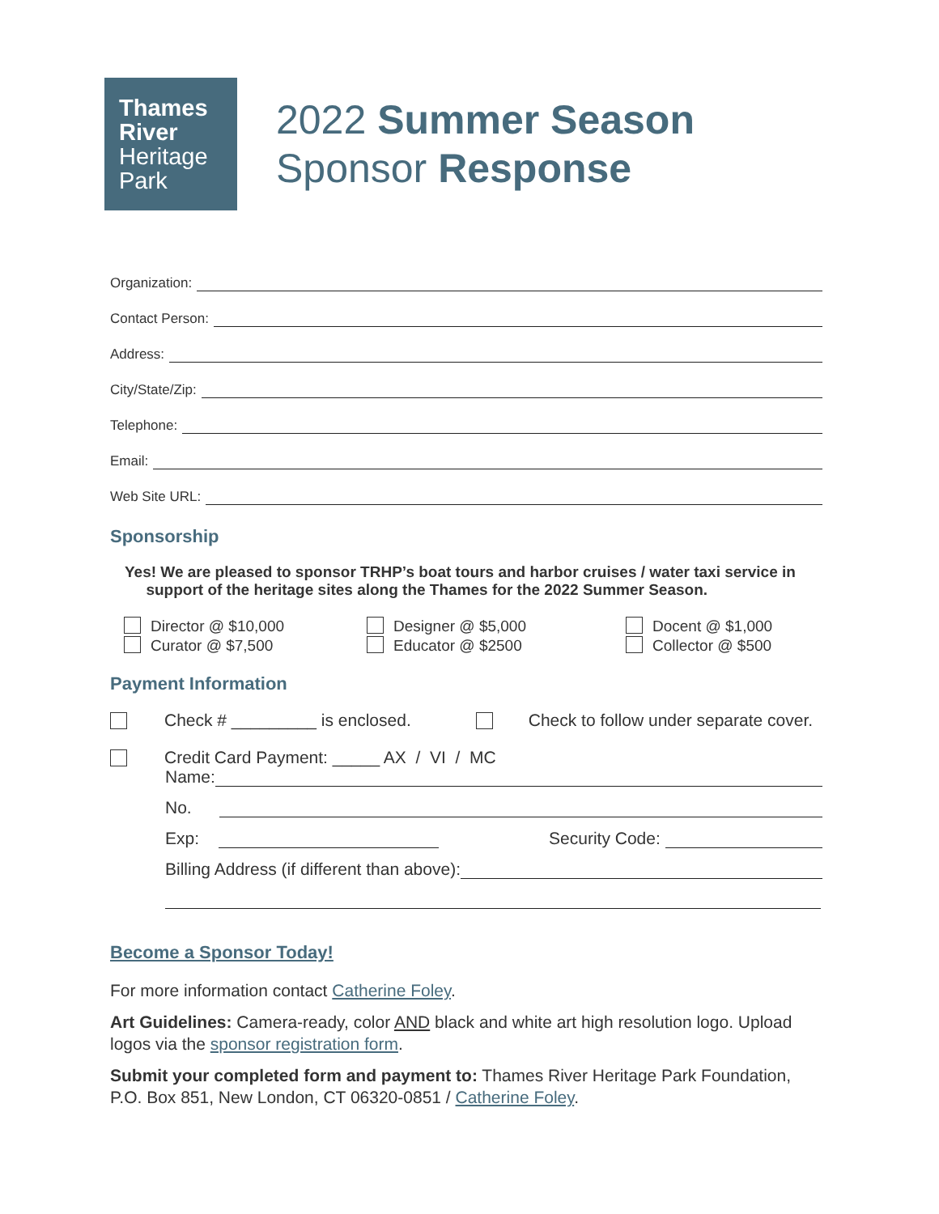Thames
River
Heritage
Park
2022 Summer Season
Sponsor Response
Organization:
Contact Person:
Address:
City/State/Zip:
Telephone:
Email:
Web Site URL:
Sponsorship
Yes! We are pleased to sponsor TRHP’s boat tours and harbor cruises / water taxi service in
support of the heritage sites along the Thames for the 2022 Summer Season.
Director @ $10,000
Designer @ $5,000
Docent @ $1,000
Curator @ $7,500
Educator @ $2500
Collector @ $500
Payment Information
Check # _________ is enclosed. Check to follow under separate cover.
Credit Card Payment: _____ AX / VI / MC
Name:
No.
Exp: Security Code:
Billing Address (if different than above):
Become a Sponsor Today!
For more information contact Catherine Foley.
Art Guidelines: Camera-ready, color AND black and white art high resolution logo. Upload logos via the sponsor registration form.
Submit your completed form and payment to: Thames River Heritage Park Foundation, P.O. Box 851, New London, CT 06320-0851 / Catherine Foley.